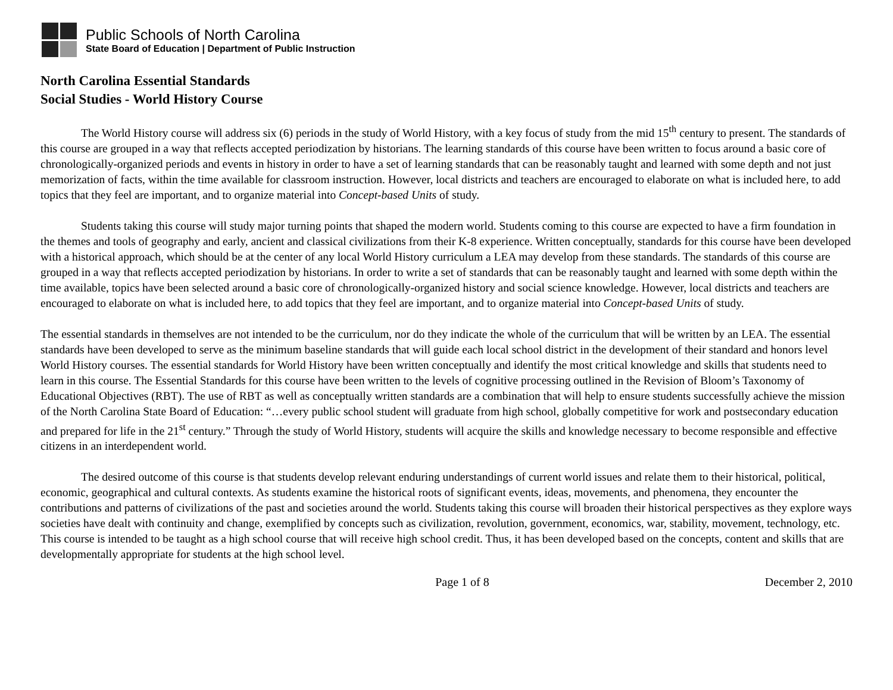Public Schools of North Carolina
State Board of Education | Department of Public Instruction
North Carolina Essential Standards
Social Studies - World History Course
The World History course will address six (6) periods in the study of World History, with a key focus of study from the mid 15<sup>th</sup> century to present. The standards of this course are grouped in a way that reflects accepted periodization by historians. The learning standards of this course have been written to focus around a basic core of chronologically-organized periods and events in history in order to have a set of learning standards that can be reasonably taught and learned with some depth and not just memorization of facts, within the time available for classroom instruction. However, local districts and teachers are encouraged to elaborate on what is included here, to add topics that they feel are important, and to organize material into Concept-based Units of study.
Students taking this course will study major turning points that shaped the modern world. Students coming to this course are expected to have a firm foundation in the themes and tools of geography and early, ancient and classical civilizations from their K-8 experience. Written conceptually, standards for this course have been developed with a historical approach, which should be at the center of any local World History curriculum a LEA may develop from these standards. The standards of this course are grouped in a way that reflects accepted periodization by historians. In order to write a set of standards that can be reasonably taught and learned with some depth within the time available, topics have been selected around a basic core of chronologically-organized history and social science knowledge. However, local districts and teachers are encouraged to elaborate on what is included here, to add topics that they feel are important, and to organize material into Concept-based Units of study.
The essential standards in themselves are not intended to be the curriculum, nor do they indicate the whole of the curriculum that will be written by an LEA. The essential standards have been developed to serve as the minimum baseline standards that will guide each local school district in the development of their standard and honors level World History courses. The essential standards for World History have been written conceptually and identify the most critical knowledge and skills that students need to learn in this course. The Essential Standards for this course have been written to the levels of cognitive processing outlined in the Revision of Bloom’s Taxonomy of Educational Objectives (RBT). The use of RBT as well as conceptually written standards are a combination that will help to ensure students successfully achieve the mission of the North Carolina State Board of Education: “…every public school student will graduate from high school, globally competitive for work and postsecondary education and prepared for life in the 21<sup>st</sup> century.” Through the study of World History, students will acquire the skills and knowledge necessary to become responsible and effective citizens in an interdependent world.
The desired outcome of this course is that students develop relevant enduring understandings of current world issues and relate them to their historical, political, economic, geographical and cultural contexts. As students examine the historical roots of significant events, ideas, movements, and phenomena, they encounter the contributions and patterns of civilizations of the past and societies around the world. Students taking this course will broaden their historical perspectives as they explore ways societies have dealt with continuity and change, exemplified by concepts such as civilization, revolution, government, economics, war, stability, movement, technology, etc. This course is intended to be taught as a high school course that will receive high school credit. Thus, it has been developed based on the concepts, content and skills that are developmentally appropriate for students at the high school level.
Page 1 of 8 December 2, 2010